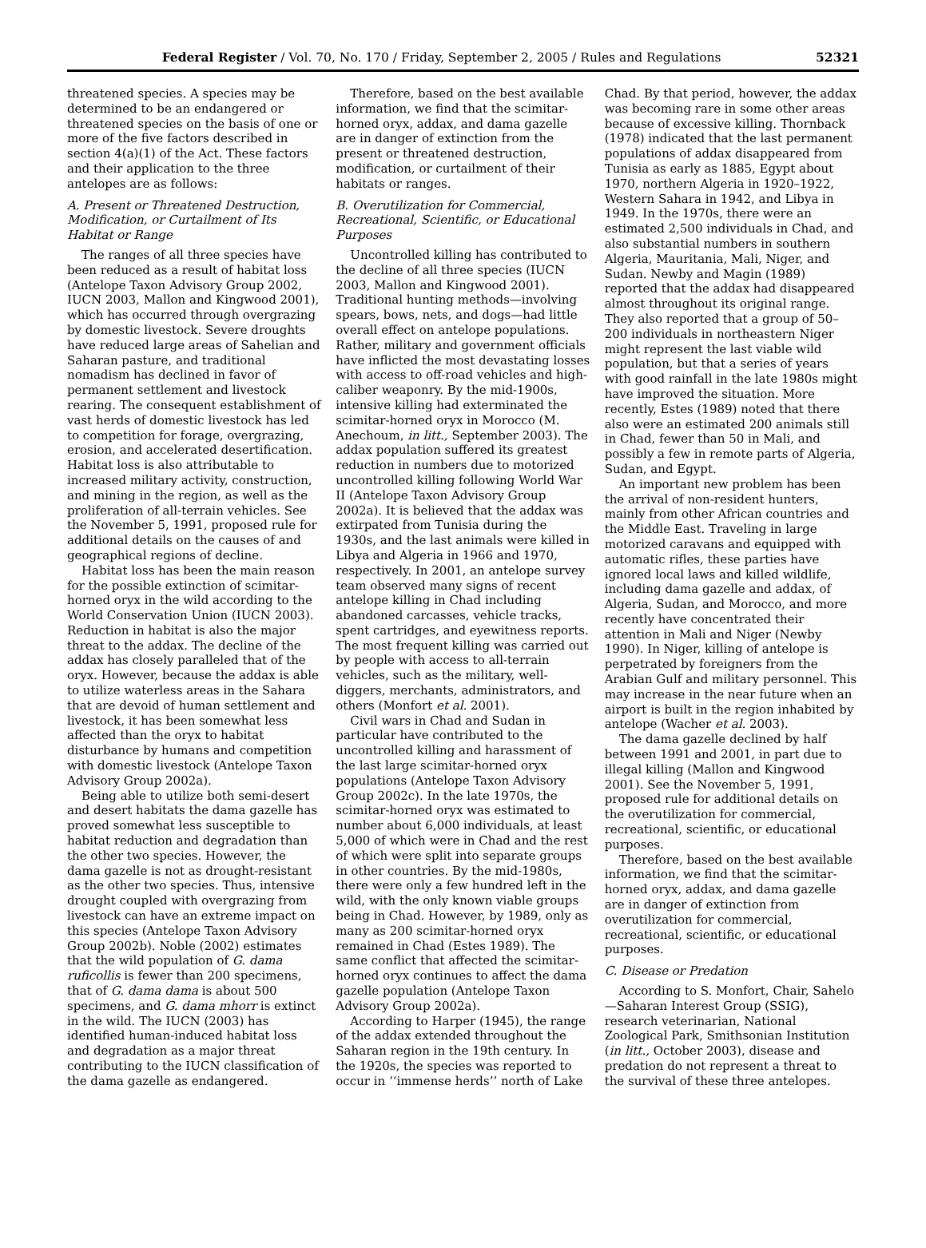Federal Register / Vol. 70, No. 170 / Friday, September 2, 2005 / Rules and Regulations 52321
threatened species. A species may be determined to be an endangered or threatened species on the basis of one or more of the five factors described in section 4(a)(1) of the Act. These factors and their application to the three antelopes are as follows:
A. Present or Threatened Destruction, Modification, or Curtailment of Its Habitat or Range
The ranges of all three species have been reduced as a result of habitat loss (Antelope Taxon Advisory Group 2002, IUCN 2003, Mallon and Kingwood 2001), which has occurred through overgrazing by domestic livestock. Severe droughts have reduced large areas of Sahelian and Saharan pasture, and traditional nomadism has declined in favor of permanent settlement and livestock rearing. The consequent establishment of vast herds of domestic livestock has led to competition for forage, overgrazing, erosion, and accelerated desertification. Habitat loss is also attributable to increased military activity, construction, and mining in the region, as well as the proliferation of all-terrain vehicles. See the November 5, 1991, proposed rule for additional details on the causes of and geographical regions of decline.
Habitat loss has been the main reason for the possible extinction of scimitar-horned oryx in the wild according to the World Conservation Union (IUCN 2003). Reduction in habitat is also the major threat to the addax. The decline of the addax has closely paralleled that of the oryx. However, because the addax is able to utilize waterless areas in the Sahara that are devoid of human settlement and livestock, it has been somewhat less affected than the oryx to habitat disturbance by humans and competition with domestic livestock (Antelope Taxon Advisory Group 2002a).
Being able to utilize both semi-desert and desert habitats the dama gazelle has proved somewhat less susceptible to habitat reduction and degradation than the other two species. However, the dama gazelle is not as drought-resistant as the other two species. Thus, intensive drought coupled with overgrazing from livestock can have an extreme impact on this species (Antelope Taxon Advisory Group 2002b). Noble (2002) estimates that the wild population of G. dama ruficollis is fewer than 200 specimens, that of G. dama dama is about 500 specimens, and G. dama mhorr is extinct in the wild. The IUCN (2003) has identified human-induced habitat loss and degradation as a major threat contributing to the IUCN classification of the dama gazelle as endangered.
Therefore, based on the best available information, we find that the scimitar-horned oryx, addax, and dama gazelle are in danger of extinction from the present or threatened destruction, modification, or curtailment of their habitats or ranges.
B. Overutilization for Commercial, Recreational, Scientific, or Educational Purposes
Uncontrolled killing has contributed to the decline of all three species (IUCN 2003, Mallon and Kingwood 2001). Traditional hunting methods—involving spears, bows, nets, and dogs—had little overall effect on antelope populations. Rather, military and government officials have inflicted the most devastating losses with access to off-road vehicles and high-caliber weaponry. By the mid-1900s, intensive killing had exterminated the scimitar-horned oryx in Morocco (M. Anechoum, in litt., September 2003). The addax population suffered its greatest reduction in numbers due to motorized uncontrolled killing following World War II (Antelope Taxon Advisory Group 2002a). It is believed that the addax was extirpated from Tunisia during the 1930s, and the last animals were killed in Libya and Algeria in 1966 and 1970, respectively. In 2001, an antelope survey team observed many signs of recent antelope killing in Chad including abandoned carcasses, vehicle tracks, spent cartridges, and eyewitness reports. The most frequent killing was carried out by people with access to all-terrain vehicles, such as the military, well-diggers, merchants, administrators, and others (Monfort et al. 2001).
Civil wars in Chad and Sudan in particular have contributed to the uncontrolled killing and harassment of the last large scimitar-horned oryx populations (Antelope Taxon Advisory Group 2002c). In the late 1970s, the scimitar-horned oryx was estimated to number about 6,000 individuals, at least 5,000 of which were in Chad and the rest of which were split into separate groups in other countries. By the mid-1980s, there were only a few hundred left in the wild, with the only known viable groups being in Chad. However, by 1989, only as many as 200 scimitar-horned oryx remained in Chad (Estes 1989). The same conflict that affected the scimitar-horned oryx continues to affect the dama gazelle population (Antelope Taxon Advisory Group 2002a).
According to Harper (1945), the range of the addax extended throughout the Saharan region in the 19th century. In the 1920s, the species was reported to occur in ‘‘immense herds’’ north of Lake
Chad. By that period, however, the addax was becoming rare in some other areas because of excessive killing. Thornback (1978) indicated that the last permanent populations of addax disappeared from Tunisia as early as 1885, Egypt about 1970, northern Algeria in 1920–1922, Western Sahara in 1942, and Libya in 1949. In the 1970s, there were an estimated 2,500 individuals in Chad, and also substantial numbers in southern Algeria, Mauritania, Mali, Niger, and Sudan. Newby and Magin (1989) reported that the addax had disappeared almost throughout its original range. They also reported that a group of 50–200 individuals in northeastern Niger might represent the last viable wild population, but that a series of years with good rainfall in the late 1980s might have improved the situation. More recently, Estes (1989) noted that there also were an estimated 200 animals still in Chad, fewer than 50 in Mali, and possibly a few in remote parts of Algeria, Sudan, and Egypt.
An important new problem has been the arrival of non-resident hunters, mainly from other African countries and the Middle East. Traveling in large motorized caravans and equipped with automatic rifles, these parties have ignored local laws and killed wildlife, including dama gazelle and addax, of Algeria, Sudan, and Morocco, and more recently have concentrated their attention in Mali and Niger (Newby 1990). In Niger, killing of antelope is perpetrated by foreigners from the Arabian Gulf and military personnel. This may increase in the near future when an airport is built in the region inhabited by antelope (Wacher et al. 2003).
The dama gazelle declined by half between 1991 and 2001, in part due to illegal killing (Mallon and Kingwood 2001). See the November 5, 1991, proposed rule for additional details on the overutilization for commercial, recreational, scientific, or educational purposes.
Therefore, based on the best available information, we find that the scimitar-horned oryx, addax, and dama gazelle are in danger of extinction from overutilization for commercial, recreational, scientific, or educational purposes.
C. Disease or Predation
According to S. Monfort, Chair, Sahelo—Saharan Interest Group (SSIG), research veterinarian, National Zoological Park, Smithsonian Institution (in litt., October 2003), disease and predation do not represent a threat to the survival of these three antelopes.